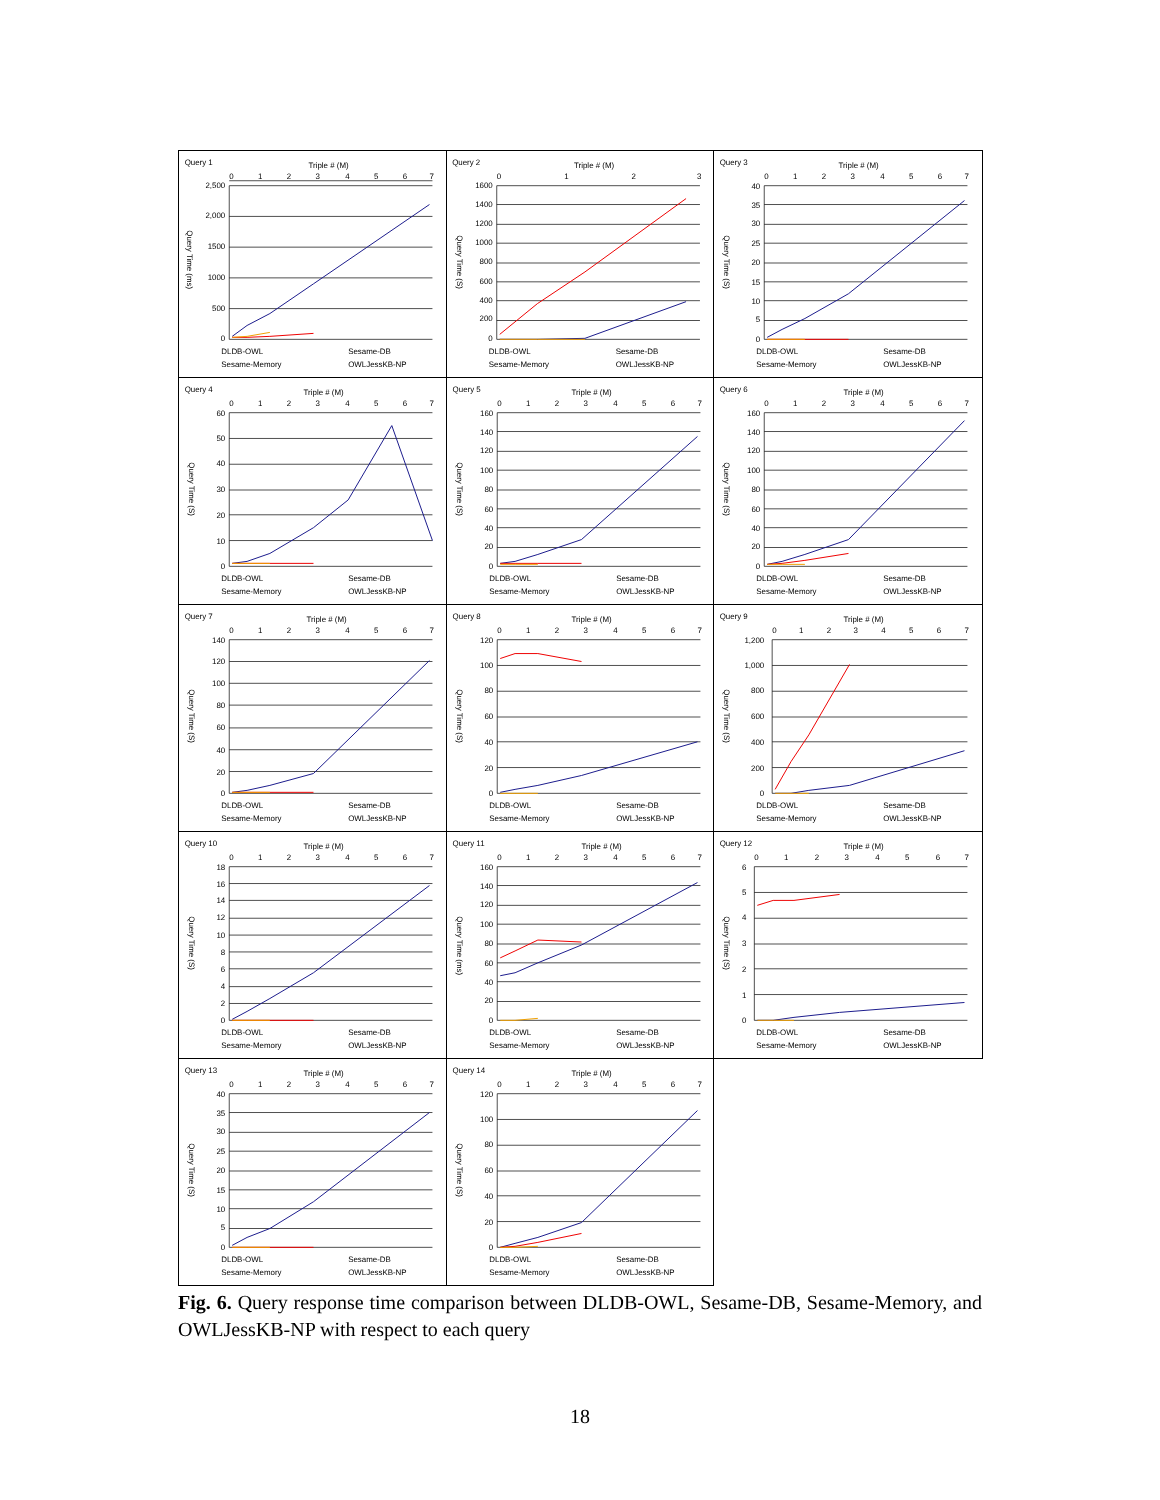Query 1
Triple # (M)
0
1
2
3
4
5
6
7
2,500
2,000
1500
1000
500
0
Query Time (ms)
DLDB-OWL
Sesame-DB
Sesame-Memory
OWLJessKB-NP
Query 2
Triple # (M)
0
1
2
3
1600
1400
1200
1000
800
600
400
200
0
Query Time (S)
DLDB-OWL
Sesame-DB
Sesame-Memory
OWLJessKB-NP
Query 3
Triple # (M)
0
1
2
3
4
5
6
7
40
35
30
25
20
15
10
5
0
Query Time (S)
DLDB-OWL
Sesame-DB
Sesame-Memory
OWLJessKB-NP
Query 4
Triple # (M)
0
1
2
3
4
5
6
7
60
50
40
30
20
10
0
Query Time (S)
DLDB-OWL
Sesame-DB
Sesame-Memory
OWLJessKB-NP
Query 5
Triple # (M)
0
1
2
3
4
5
6
7
160
140
120
100
80
60
40
20
0
Query Time (S)
DLDB-OWL
Sesame-DB
Sesame-Memory
OWLJessKB-NP
Query 6
Triple # (M)
0
1
2
3
4
5
6
7
160
140
120
100
80
60
40
20
0
Query Time (S)
DLDB-OWL
Sesame-DB
Sesame-Memory
OWLJessKB-NP
Query 7
Triple # (M)
0
1
2
3
4
5
6
7
140
120
100
80
60
40
20
0
Query Time (S)
DLDB-OWL
Sesame-DB
Sesame-Memory
OWLJessKB-NP
Query 8
Triple # (M)
0
1
2
3
4
5
6
7
120
100
80
60
40
20
0
Query Time (S)
DLDB-OWL
Sesame-DB
Sesame-Memory
OWLJessKB-NP
Query 9
Triple # (M)
0
1
2
3
4
5
6
7
1,200
1,000
800
600
400
200
0
Query Time (S)
DLDB-OWL
Sesame-DB
Sesame-Memory
OWLJessKB-NP
Query 10
Triple # (M)
0
1
2
3
4
5
6
7
18
16
14
12
10
8
6
4
2
0
Query Time (S)
DLDB-OWL
Sesame-DB
Sesame-Memory
OWLJessKB-NP
Query 11
Triple # (M)
0
1
2
3
4
5
6
7
160
140
120
100
80
60
40
20
0
Query Time (ms)
DLDB-OWL
Sesame-DB
Sesame-Memory
OWLJessKB-NP
Query 12
Triple # (M)
0
1
2
3
4
5
6
7
6
5
4
3
2
1
0
Query Time (S)
DLDB-OWL
Sesame-DB
Sesame-Memory
OWLJessKB-NP
Query 13
Triple # (M)
0
1
2
3
4
5
6
7
40
35
30
25
20
15
10
5
0
Query Time (S)
DLDB-OWL
Sesame-DB
Sesame-Memory
OWLJessKB-NP
Query 14
Triple # (M)
0
1
2
3
4
5
6
7
120
100
80
60
40
20
0
Query Time (S)
DLDB-OWL
Sesame-DB
Sesame-Memory
OWLJessKB-NP
Fig. 6. Query response time comparison between DLDB-OWL, Sesame-DB, Sesame-Memory, and OWLJessKB-NP with respect to each query
18